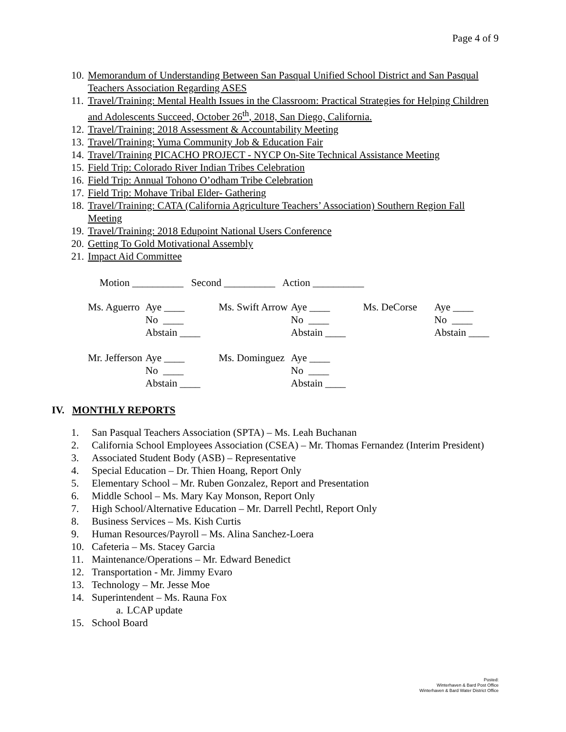Page 4 of 9
10. Memorandum of Understanding Between San Pasqual Unified School District and San Pasqual Teachers Association Regarding ASES
11. Travel/Training: Mental Health Issues in the Classroom: Practical Strategies for Helping Children and Adolescents Succeed, October 26<sup>th</sup>, 2018, San Diego, California.
12. Travel/Training: 2018 Assessment & Accountability Meeting
13. Travel/Training: Yuma Community Job & Education Fair
14. Travel/Training PICACHO PROJECT - NYCP On-Site Technical Assistance Meeting
15. Field Trip: Colorado River Indian Tribes Celebration
16. Field Trip: Annual Tohono O’odham Tribe Celebration
17. Field Trip: Mohave Tribal Elder- Gathering
18. Travel/Training: CATA (California Agriculture Teachers’ Association) Southern Region Fall Meeting
19. Travel/Training: 2018 Edupoint National Users Conference
20. Getting To Gold Motivational Assembly
21. Impact Aid Committee
Motion __________ Second __________ Action __________
Ms. Aguerro Aye ____
No ____
Abstain ____ Ms. Swift Arrow Aye ____
No ____
Abstain ____ Ms. DeCorse Aye ____
No ____
Abstain ____
Mr. Jefferson Aye ____
No ____
Abstain ____ Ms. Dominguez Aye ____
No ____
Abstain ____
IV. MONTHLY REPORTS
1. San Pasqual Teachers Association (SPTA) – Ms. Leah Buchanan
2. California School Employees Association (CSEA) – Mr. Thomas Fernandez (Interim President)
3. Associated Student Body (ASB) – Representative
4. Special Education – Dr. Thien Hoang, Report Only
5. Elementary School – Mr. Ruben Gonzalez, Report and Presentation
6. Middle School – Ms. Mary Kay Monson, Report Only
7. High School/Alternative Education – Mr. Darrell Pechtl, Report Only
8. Business Services – Ms. Kish Curtis
9. Human Resources/Payroll – Ms. Alina Sanchez-Loera
10. Cafeteria – Ms. Stacey Garcia
11. Maintenance/Operations – Mr. Edward Benedict
12. Transportation - Mr. Jimmy Evaro
13. Technology – Mr. Jesse Moe
14. Superintendent – Ms. Rauna Fox
a. LCAP update
15. School Board
Posted:
Winterhaven & Bard Post Office
Winterhaven & Bard Water District Office